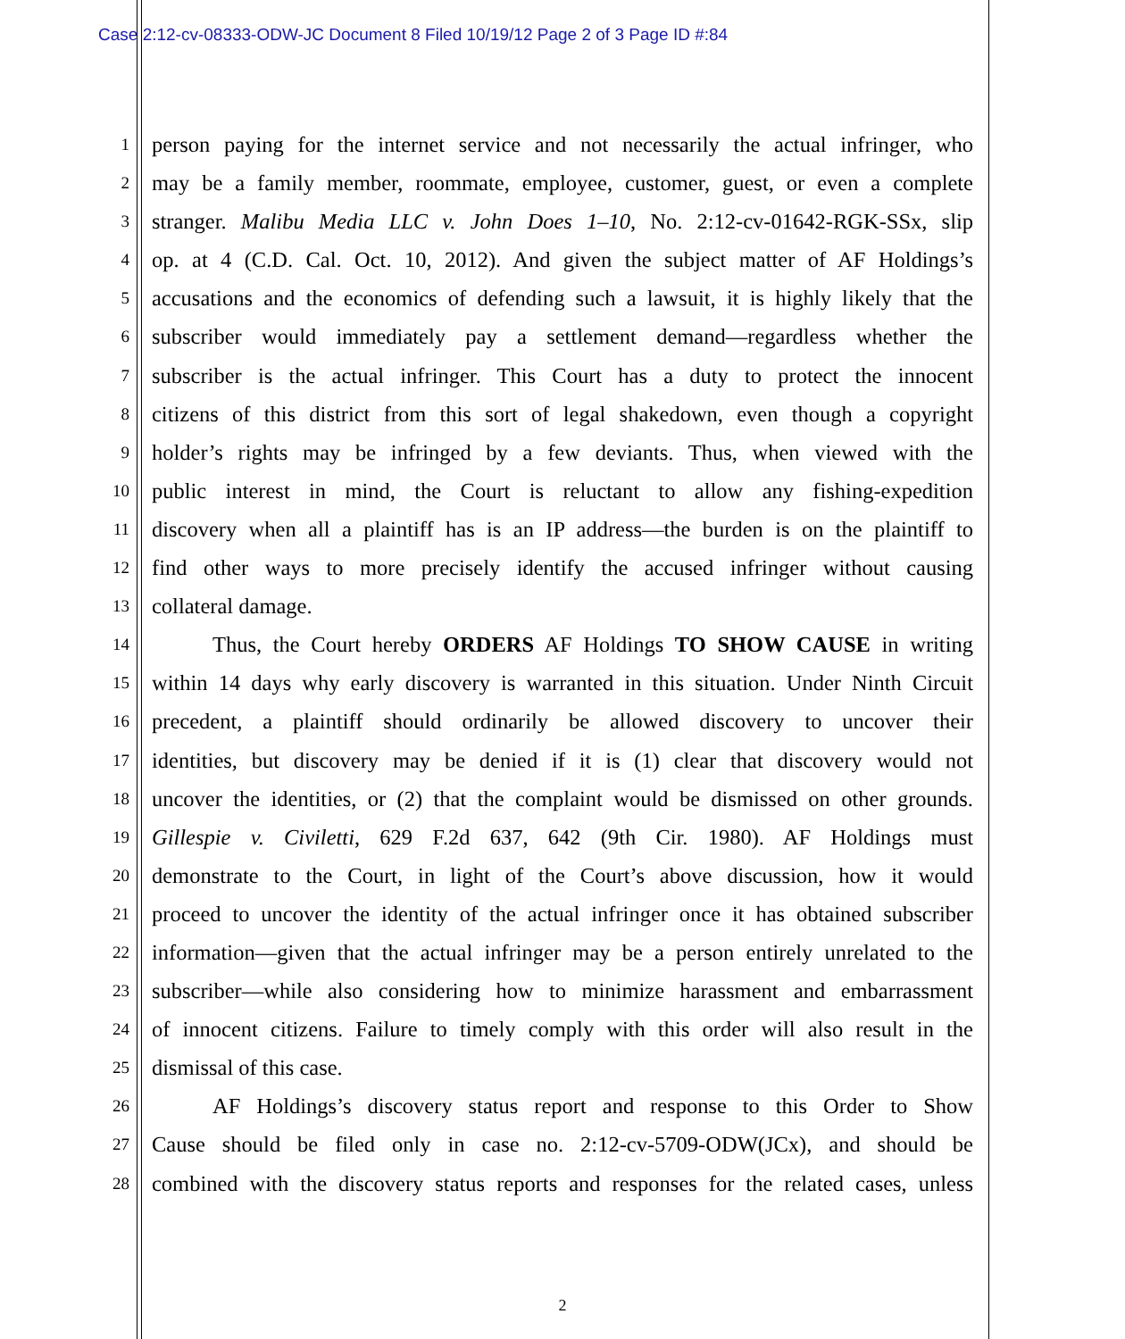Case 2:12-cv-08333-ODW-JC Document 8 Filed 10/19/12 Page 2 of 3 Page ID #:84
1 person paying for the internet service and not necessarily the actual infringer, who
2 may be a family member, roommate, employee, customer, guest, or even a complete
3 stranger. Malibu Media LLC v. John Does 1–10, No. 2:12-cv-01642-RGK-SSx, slip
4 op. at 4 (C.D. Cal. Oct. 10, 2012). And given the subject matter of AF Holdings’s
5 accusations and the economics of defending such a lawsuit, it is highly likely that the
6 subscriber would immediately pay a settlement demand—regardless whether the
7 subscriber is the actual infringer. This Court has a duty to protect the innocent
8 citizens of this district from this sort of legal shakedown, even though a copyright
9 holder’s rights may be infringed by a few deviants. Thus, when viewed with the
10 public interest in mind, the Court is reluctant to allow any fishing-expedition
11 discovery when all a plaintiff has is an IP address—the burden is on the plaintiff to
12 find other ways to more precisely identify the accused infringer without causing
13 collateral damage.
14 Thus, the Court hereby ORDERS AF Holdings TO SHOW CAUSE in writing
15 within 14 days why early discovery is warranted in this situation. Under Ninth Circuit
16 precedent, a plaintiff should ordinarily be allowed discovery to uncover their
17 identities, but discovery may be denied if it is (1) clear that discovery would not
18 uncover the identities, or (2) that the complaint would be dismissed on other grounds.
19 Gillespie v. Civiletti, 629 F.2d 637, 642 (9th Cir. 1980). AF Holdings must
20 demonstrate to the Court, in light of the Court’s above discussion, how it would
21 proceed to uncover the identity of the actual infringer once it has obtained subscriber
22 information—given that the actual infringer may be a person entirely unrelated to the
23 subscriber—while also considering how to minimize harassment and embarrassment
24 of innocent citizens. Failure to timely comply with this order will also result in the
25 dismissal of this case.
26 AF Holdings’s discovery status report and response to this Order to Show
27 Cause should be filed only in case no. 2:12-cv-5709-ODW(JCx), and should be
28 combined with the discovery status reports and responses for the related cases, unless
2